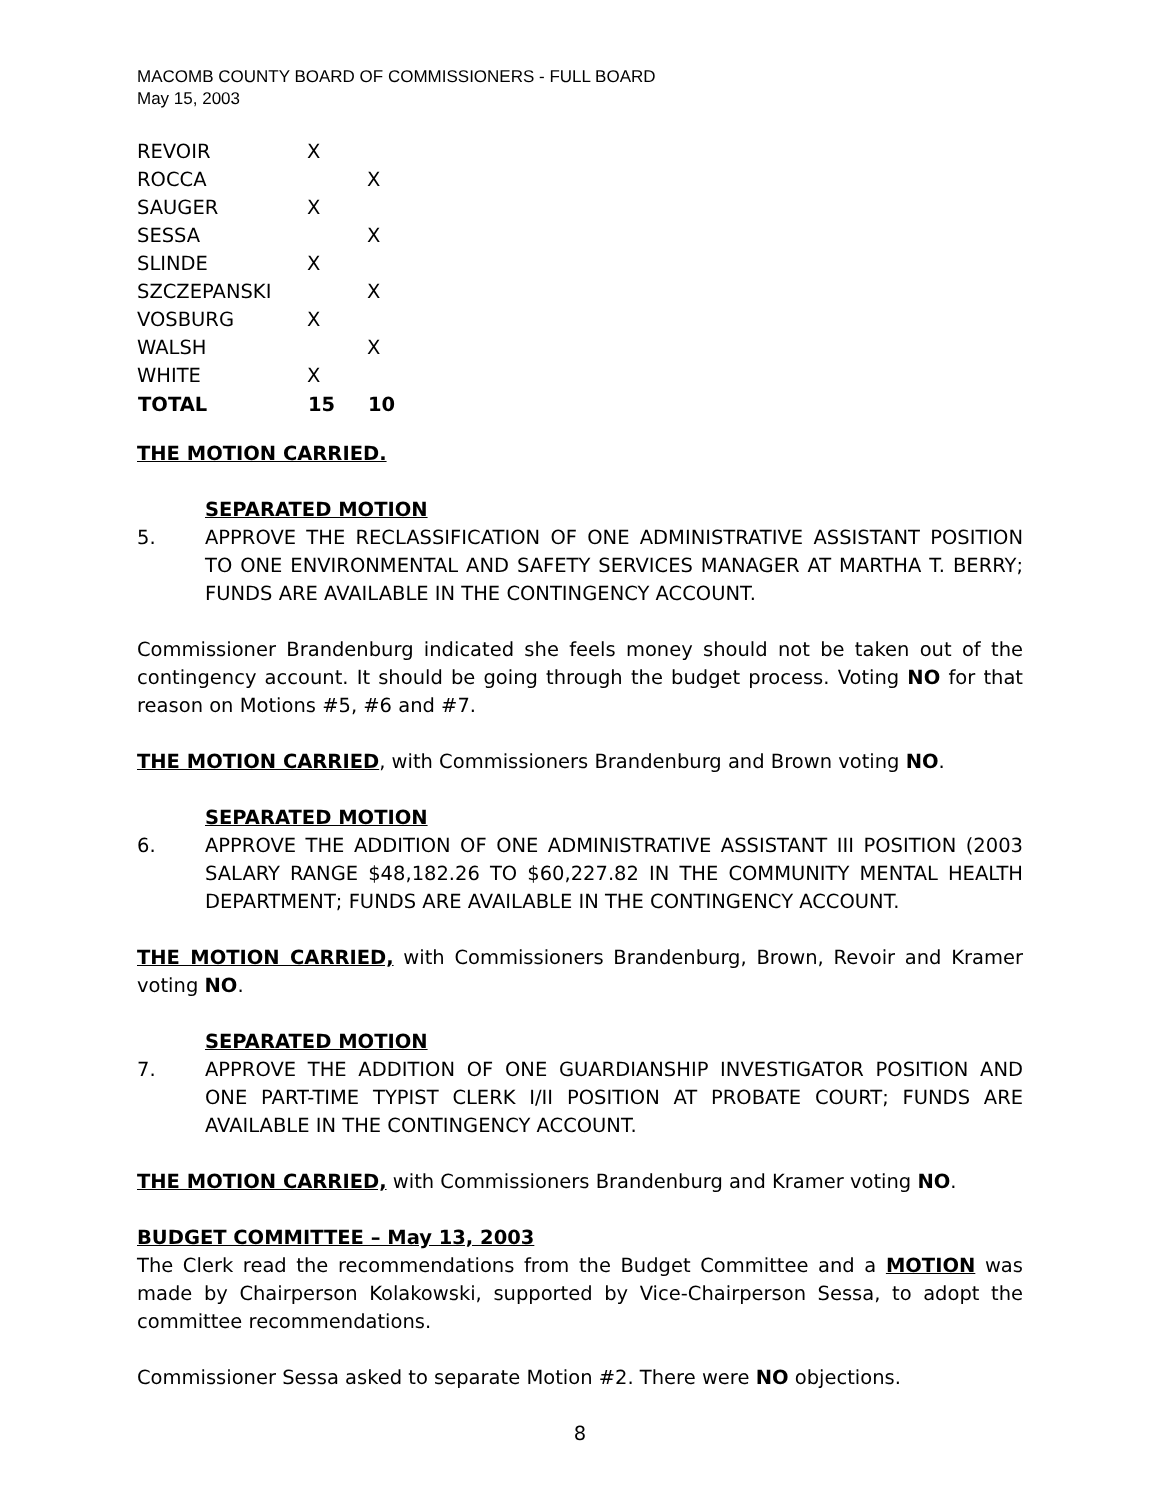MACOMB COUNTY BOARD OF COMMISSIONERS - FULL BOARD
May 15, 2003
| REVOIR | X | |
| ROCCA | | X |
| SAUGER | X | |
| SESSA | | X |
| SLINDE | X | |
| SZCZEPANSKI | | X |
| VOSBURG | X | |
| WALSH | | X |
| WHITE | X | |
| TOTAL | 15 | 10 |
THE MOTION CARRIED.
SEPARATED MOTION
5. APPROVE THE RECLASSIFICATION OF ONE ADMINISTRATIVE ASSISTANT POSITION TO ONE ENVIRONMENTAL AND SAFETY SERVICES MANAGER AT MARTHA T. BERRY; FUNDS ARE AVAILABLE IN THE CONTINGENCY ACCOUNT.
Commissioner Brandenburg indicated she feels money should not be taken out of the contingency account. It should be going through the budget process. Voting NO for that reason on Motions #5, #6 and #7.
THE MOTION CARRIED, with Commissioners Brandenburg and Brown voting NO.
SEPARATED MOTION
6. APPROVE THE ADDITION OF ONE ADMINISTRATIVE ASSISTANT III POSITION (2003 SALARY RANGE $48,182.26 TO $60,227.82 IN THE COMMUNITY MENTAL HEALTH DEPARTMENT; FUNDS ARE AVAILABLE IN THE CONTINGENCY ACCOUNT.
THE MOTION CARRIED, with Commissioners Brandenburg, Brown, Revoir and Kramer voting NO.
SEPARATED MOTION
7. APPROVE THE ADDITION OF ONE GUARDIANSHIP INVESTIGATOR POSITION AND ONE PART-TIME TYPIST CLERK I/II POSITION AT PROBATE COURT; FUNDS ARE AVAILABLE IN THE CONTINGENCY ACCOUNT.
THE MOTION CARRIED, with Commissioners Brandenburg and Kramer voting NO.
BUDGET COMMITTEE – May 13, 2003
The Clerk read the recommendations from the Budget Committee and a MOTION was made by Chairperson Kolakowski, supported by Vice-Chairperson Sessa, to adopt the committee recommendations.
Commissioner Sessa asked to separate Motion #2. There were NO objections.
8